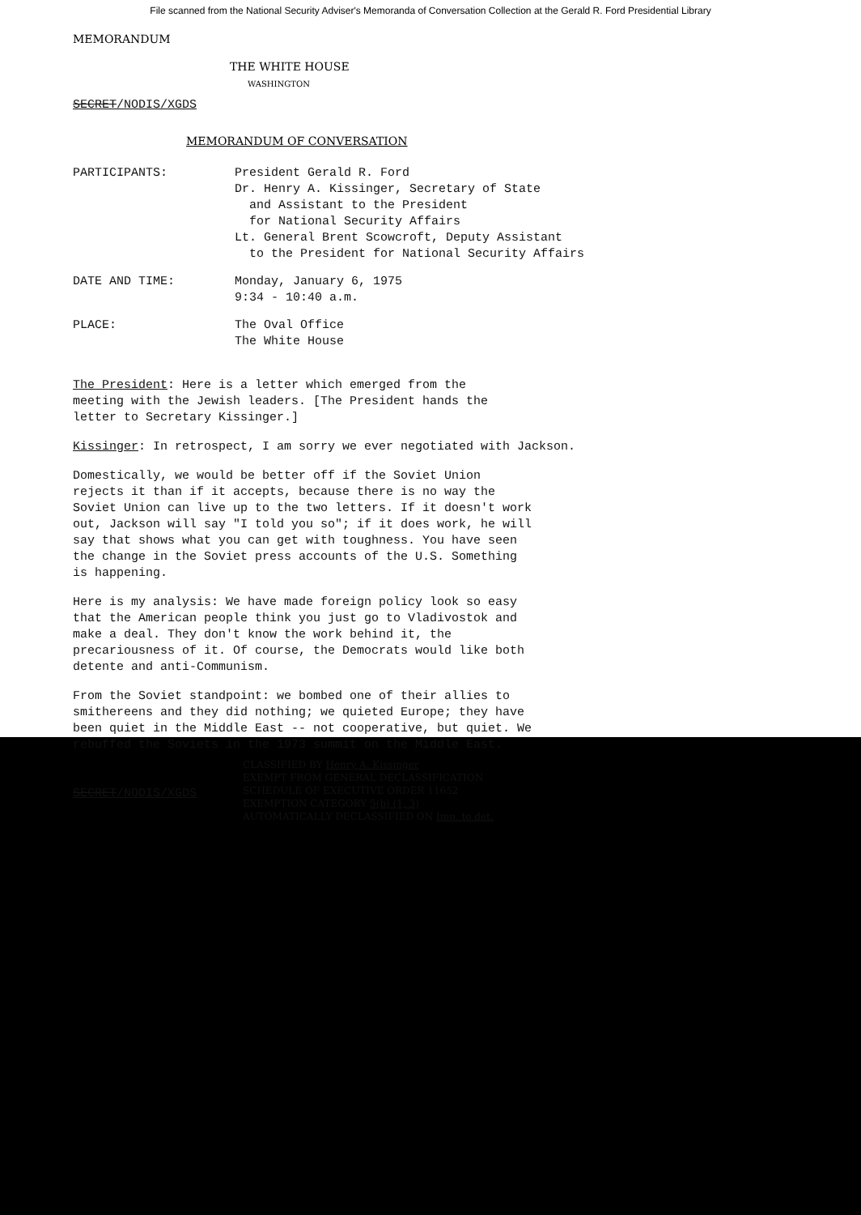File scanned from the National Security Adviser's Memoranda of Conversation Collection at the Gerald R. Ford Presidential Library
MEMORANDUM
THE WHITE HOUSE
WASHINGTON
SECRET/NODIS/XGDS
MEMORANDUM OF CONVERSATION
PARTICIPANTS: President Gerald R. Ford
Dr. Henry A. Kissinger, Secretary of State
and Assistant to the President
for National Security Affairs
Lt. General Brent Scowcroft, Deputy Assistant
to the President for National Security Affairs
DATE AND TIME: Monday, January 6, 1975
9:34 - 10:40 a.m.
PLACE: The Oval Office
The White House
The President: Here is a letter which emerged from the meeting with the Jewish leaders. [The President hands the letter to Secretary Kissinger.]
Kissinger: In retrospect, I am sorry we ever negotiated with Jackson.
Domestically, we would be better off if the Soviet Union rejects it than if it accepts, because there is no way the Soviet Union can live up to the two letters. If it doesn't work out, Jackson will say "I told you so"; if it does work, he will say that shows what you can get with toughness. You have seen the change in the Soviet press accounts of the U.S. Something is happening.
Here is my analysis: We have made foreign policy look so easy that the American people think you just go to Vladivostok and make a deal. They don't know the work behind it, the precariousness of it. Of course, the Democrats would like both detente and anti-Communism.
From the Soviet standpoint: we bombed one of their allies to smithereens and they did nothing; we quieted Europe; they have been quiet in the Middle East -- not cooperative, but quiet. We rebuffed the Soviets in the 1973 summit on the Middle East.
SECRET/NODIS/XGDS
CLASSIFIED BY Henry A. Kissinger
EXEMPT FROM GENERAL DECLASSIFICATION
SCHEDULE OF EXECUTIVE ORDER 11652
EXEMPTION CATEGORY 5(b) (1, 3)
AUTOMATICALLY DECLASSIFIED ON Imp. to det.